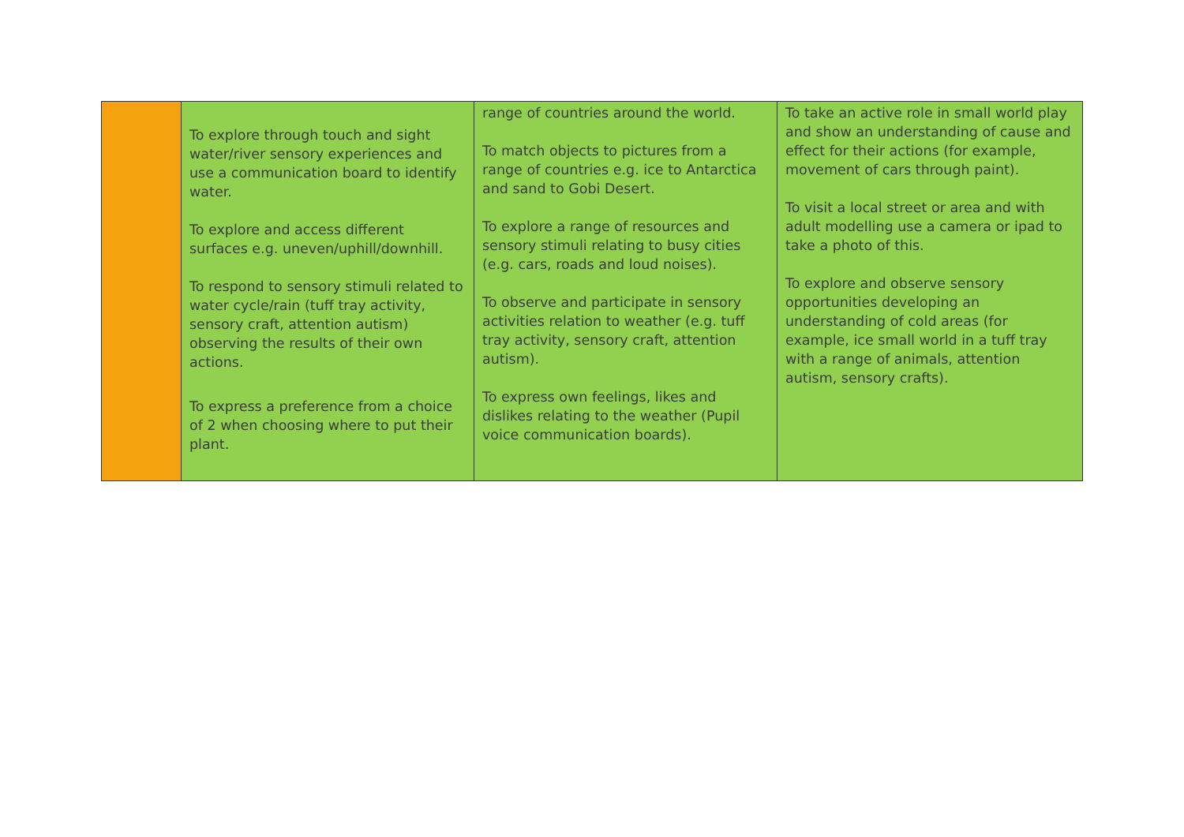| | To explore through touch and sight water/river sensory experiences and use a communication board to identify water. To explore and access different surfaces e.g. uneven/uphill/downhill. To respond to sensory stimuli related to water cycle/rain (tuff tray activity, sensory craft, attention autism) observing the results of their own actions. To express a preference from a choice of 2 when choosing where to put their plant. | range of countries around the world. To match objects to pictures from a range of countries e.g. ice to Antarctica and sand to Gobi Desert. To explore a range of resources and sensory stimuli relating to busy cities (e.g. cars, roads and loud noises). To observe and participate in sensory activities relation to weather (e.g. tuff tray activity, sensory craft, attention autism). To express own feelings, likes and dislikes relating to the weather (Pupil voice communication boards). | To take an active role in small world play and show an understanding of cause and effect for their actions (for example, movement of cars through paint). To visit a local street or area and with adult modelling use a camera or ipad to take a photo of this. To explore and observe sensory opportunities developing an understanding of cold areas (for example, ice small world in a tuff tray with a range of animals, attention autism, sensory crafts). |